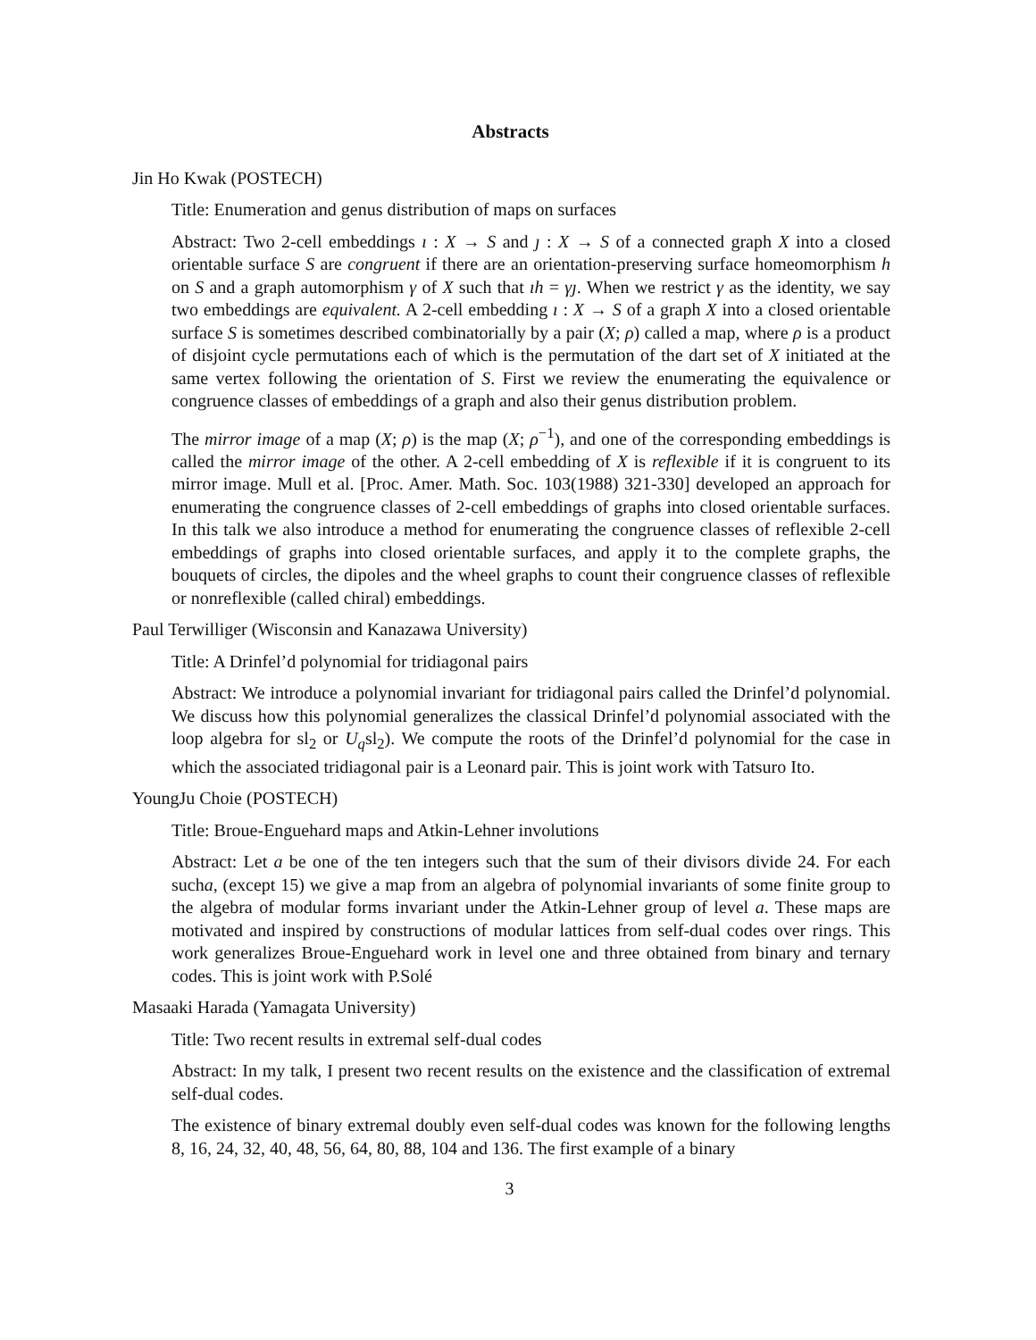Abstracts
Jin Ho Kwak (POSTECH)
Title: Enumeration and genus distribution of maps on surfaces
Abstract: Two 2-cell embeddings ı : X → S and ȷ : X → S of a connected graph X into a closed orientable surface S are congruent if there are an orientation-preserving surface homeomorphism h on S and a graph automorphism γ of X such that ıh = γȷ. When we restrict γ as the identity, we say two embeddings are equivalent. A 2-cell embedding ı : X → S of a graph X into a closed orientable surface S is sometimes described combinatorially by a pair (X; ρ) called a map, where ρ is a product of disjoint cycle permutations each of which is the permutation of the dart set of X initiated at the same vertex following the orientation of S. First we review the enumerating the equivalence or congruence classes of embeddings of a graph and also their genus distribution problem.
The mirror image of a map (X; ρ) is the map (X; ρ<sup>−1</sup>), and one of the corresponding embeddings is called the mirror image of the other. A 2-cell embedding of X is reflexible if it is congruent to its mirror image. Mull et al. [Proc. Amer. Math. Soc. 103(1988) 321-330] developed an approach for enumerating the congruence classes of 2-cell embeddings of graphs into closed orientable surfaces. In this talk we also introduce a method for enumerating the congruence classes of reflexible 2-cell embeddings of graphs into closed orientable surfaces, and apply it to the complete graphs, the bouquets of circles, the dipoles and the wheel graphs to count their congruence classes of reflexible or nonreflexible (called chiral) embeddings.
Paul Terwilliger (Wisconsin and Kanazawa University)
Title: A Drinfel’d polynomial for tridiagonal pairs
Abstract: We introduce a polynomial invariant for tridiagonal pairs called the Drinfel’d polynomial. We discuss how this polynomial generalizes the classical Drinfel’d polynomial associated with the loop algebra for sl<sub>2</sub> or U<sub>q</sub>sl<sub>2</sub>). We compute the roots of the Drinfel’d polynomial for the case in which the associated tridiagonal pair is a Leonard pair. This is joint work with Tatsuro Ito.
YoungJu Choie (POSTECH)
Title: Broue-Enguehard maps and Atkin-Lehner involutions
Abstract: Let a be one of the ten integers such that the sum of their divisors divide 24. For each sucha, (except 15) we give a map from an algebra of polynomial invariants of some finite group to the algebra of modular forms invariant under the Atkin-Lehner group of level a. These maps are motivated and inspired by constructions of modular lattices from self-dual codes over rings. This work generalizes Broue-Enguehard work in level one and three obtained from binary and ternary codes. This is joint work with P.Solé
Masaaki Harada (Yamagata University)
Title: Two recent results in extremal self-dual codes
Abstract: In my talk, I present two recent results on the existence and the classification of extremal self-dual codes.
The existence of binary extremal doubly even self-dual codes was known for the following lengths 8, 16, 24, 32, 40, 48, 56, 64, 80, 88, 104 and 136. The first example of a binary
3